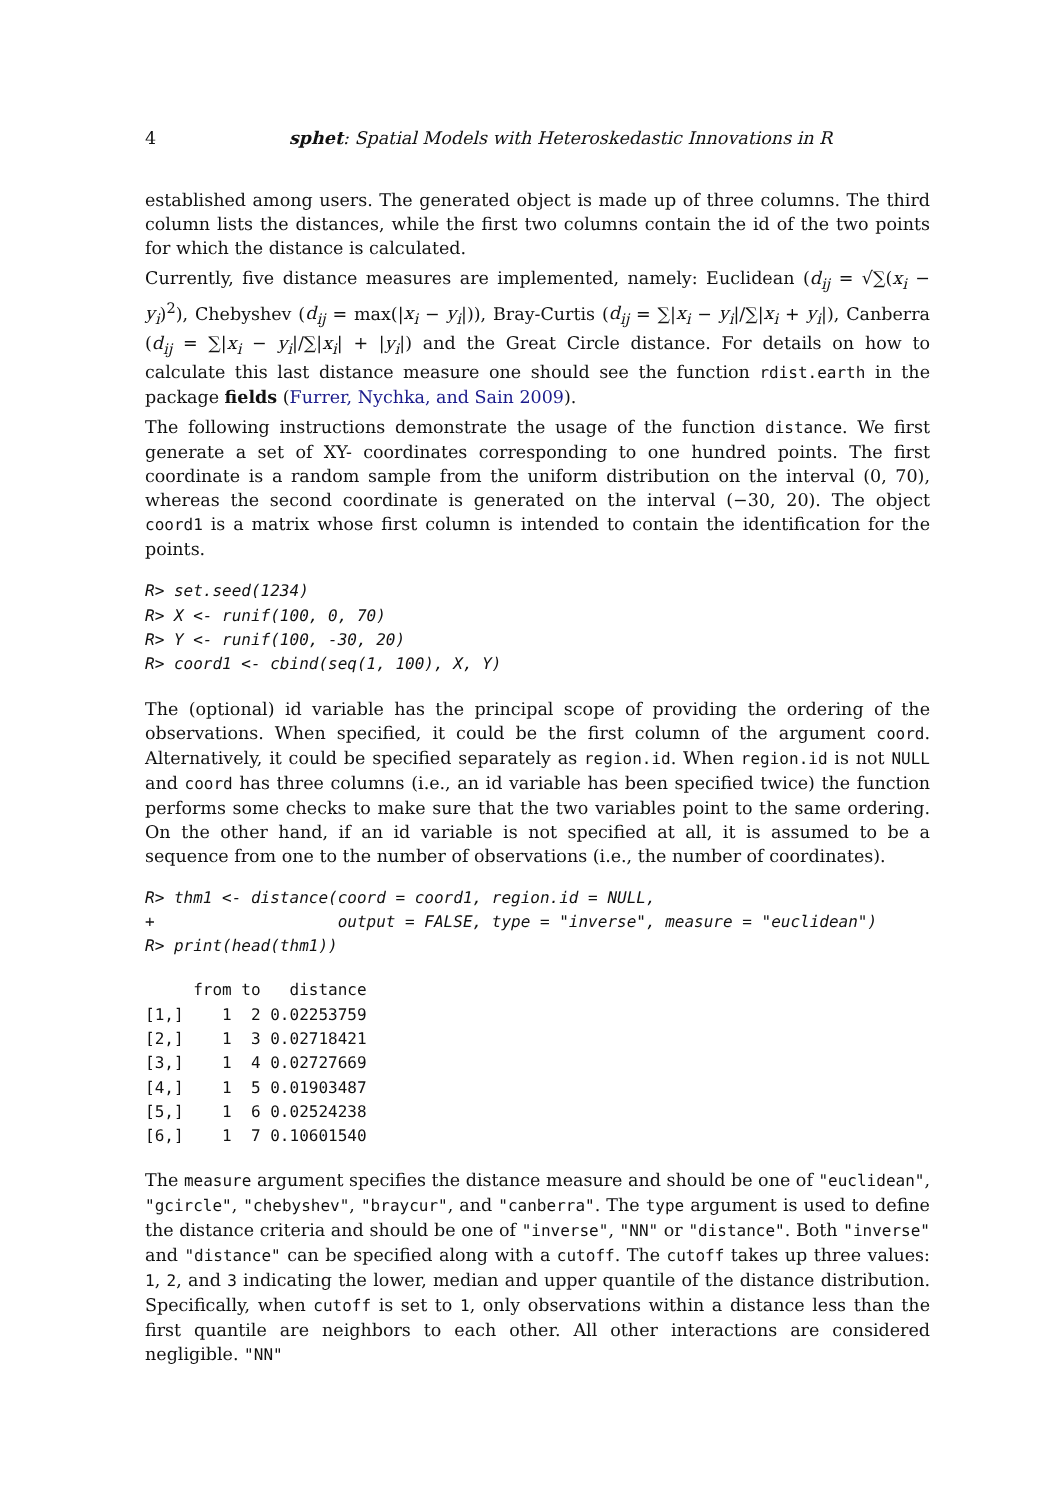4 sphet: Spatial Models with Heteroskedastic Innovations in R
established among users. The generated object is made up of three columns. The third column lists the distances, while the first two columns contain the id of the two points for which the distance is calculated.
Currently, five distance measures are implemented, namely: Euclidean (d<sub>ij</sub> = √∑(x<sub>i</sub> − y<sub>i</sub>)<sup>2</sup>), Chebyshev (d<sub>ij</sub> = max(|x<sub>i</sub> − y<sub>i</sub>|)), Bray-Curtis (d<sub>ij</sub> = ∑|x<sub>i</sub> − y<sub>i</sub>|/∑|x<sub>i</sub> + y<sub>i</sub>|), Canberra (d<sub>ij</sub> = ∑|x<sub>i</sub> − y<sub>i</sub>|/∑|x<sub>i</sub>| + |y<sub>i</sub>|) and the Great Circle distance. For details on how to calculate this last distance measure one should see the function rdist.earth in the package fields (Furrer, Nychka, and Sain 2009).
The following instructions demonstrate the usage of the function distance. We first generate a set of XY- coordinates corresponding to one hundred points. The first coordinate is a random sample from the uniform distribution on the interval (0, 70), whereas the second coordinate is generated on the interval (−30, 20). The object coord1 is a matrix whose first column is intended to contain the identification for the points.
R> set.seed(1234)
R> X <- runif(100, 0, 70)
R> Y <- runif(100, -30, 20)
R> coord1 <- cbind(seq(1, 100), X, Y)
The (optional) id variable has the principal scope of providing the ordering of the observations. When specified, it could be the first column of the argument coord. Alternatively, it could be specified separately as region.id. When region.id is not NULL and coord has three columns (i.e., an id variable has been specified twice) the function performs some checks to make sure that the two variables point to the same ordering. On the other hand, if an id variable is not specified at all, it is assumed to be a sequence from one to the number of observations (i.e., the number of coordinates).
R> thm1 <- distance(coord = coord1, region.id = NULL,
+                   output = FALSE, type = "inverse", measure = "euclidean")
R> print(head(thm1))
     from to   distance
[1,]    1  2 0.02253759
[2,]    1  3 0.02718421
[3,]    1  4 0.02727669
[4,]    1  5 0.01903487
[5,]    1  6 0.02524238
[6,]    1  7 0.10601540
The measure argument specifies the distance measure and should be one of "euclidean", "gcircle", "chebyshev", "braycur", and "canberra". The type argument is used to define the distance criteria and should be one of "inverse", "NN" or "distance". Both "inverse" and "distance" can be specified along with a cutoff. The cutoff takes up three values: 1, 2, and 3 indicating the lower, median and upper quantile of the distance distribution. Specifically, when cutoff is set to 1, only observations within a distance less than the first quantile are neighbors to each other. All other interactions are considered negligible. "NN"